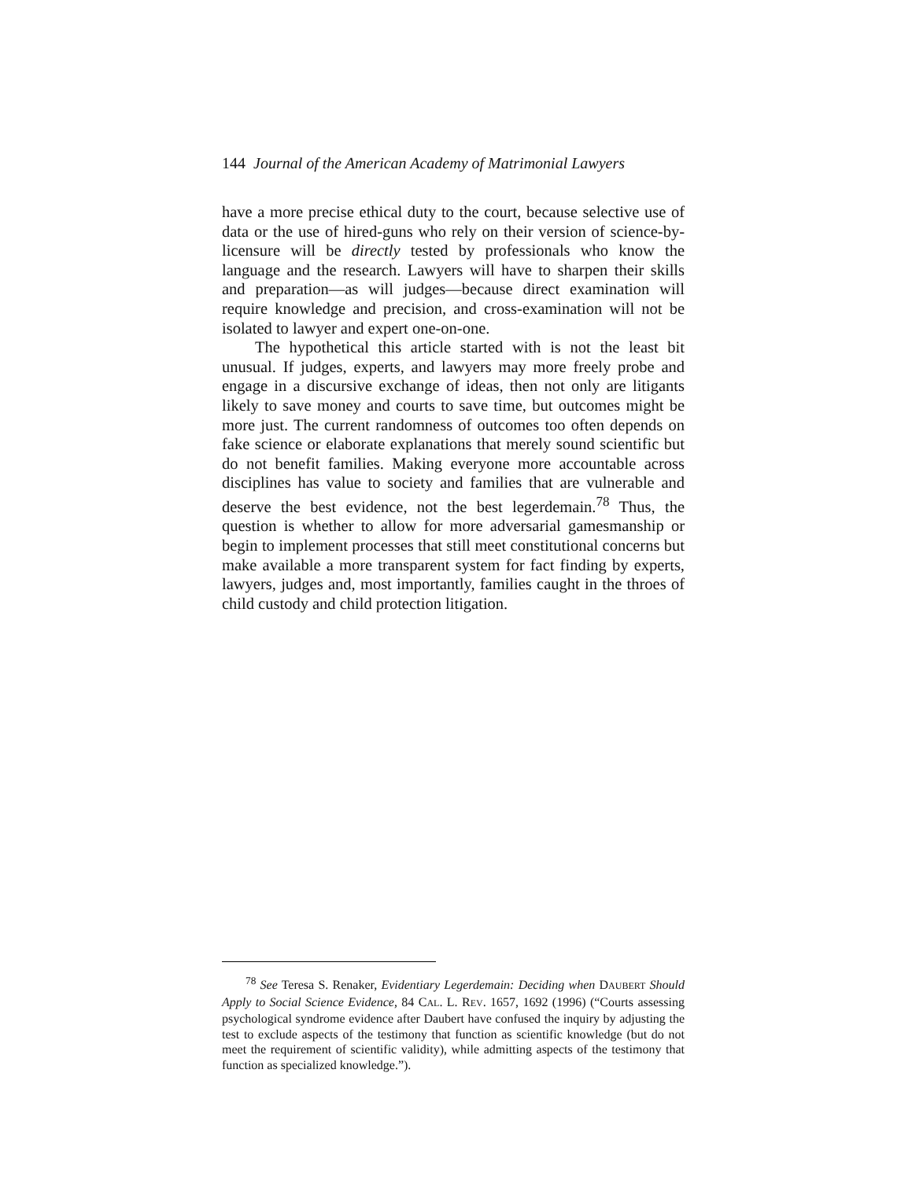144 Journal of the American Academy of Matrimonial Lawyers
have a more precise ethical duty to the court, because selective use of data or the use of hired-guns who rely on their version of science-by-licensure will be directly tested by professionals who know the language and the research. Lawyers will have to sharpen their skills and preparation—as will judges—because direct examination will require knowledge and precision, and cross-examination will not be isolated to lawyer and expert one-on-one.
The hypothetical this article started with is not the least bit unusual. If judges, experts, and lawyers may more freely probe and engage in a discursive exchange of ideas, then not only are litigants likely to save money and courts to save time, but outcomes might be more just. The current randomness of outcomes too often depends on fake science or elaborate explanations that merely sound scientific but do not benefit families. Making everyone more accountable across disciplines has value to society and families that are vulnerable and deserve the best evidence, not the best legerdemain.<sup>78</sup> Thus, the question is whether to allow for more adversarial gamesmanship or begin to implement processes that still meet constitutional concerns but make available a more transparent system for fact finding by experts, lawyers, judges and, most importantly, families caught in the throes of child custody and child protection litigation.
<sup>78</sup> See Teresa S. Renaker, Evidentiary Legerdemain: Deciding when DAUBERT Should Apply to Social Science Evidence, 84 CAL. L. REV. 1657, 1692 (1996) (“Courts assessing psychological syndrome evidence after Daubert have confused the inquiry by adjusting the test to exclude aspects of the testimony that function as scientific knowledge (but do not meet the requirement of scientific validity), while admitting aspects of the testimony that function as specialized knowledge.”).